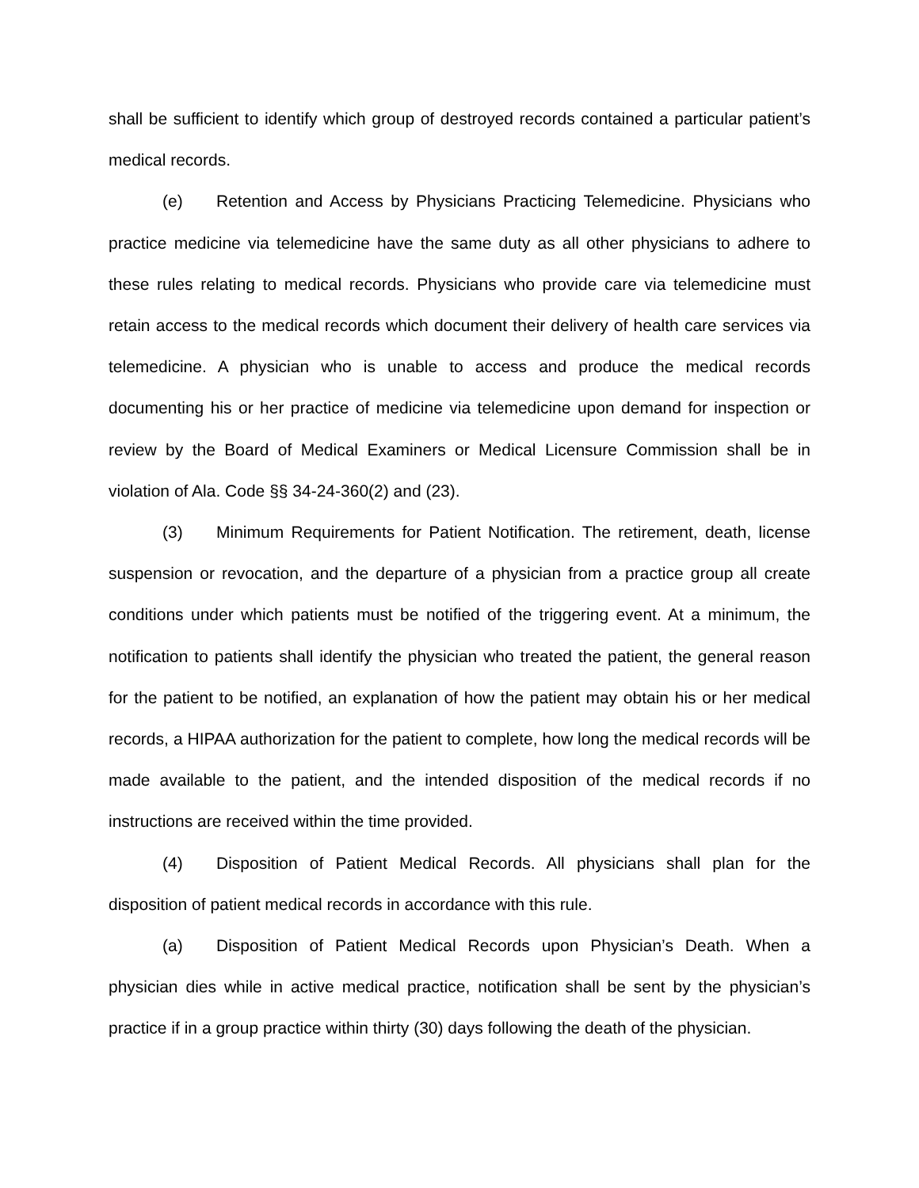shall be sufficient to identify which group of destroyed records contained a particular patient’s medical records.
(e) Retention and Access by Physicians Practicing Telemedicine. Physicians who practice medicine via telemedicine have the same duty as all other physicians to adhere to these rules relating to medical records. Physicians who provide care via telemedicine must retain access to the medical records which document their delivery of health care services via telemedicine. A physician who is unable to access and produce the medical records documenting his or her practice of medicine via telemedicine upon demand for inspection or review by the Board of Medical Examiners or Medical Licensure Commission shall be in violation of Ala. Code §§ 34-24-360(2) and (23).
(3) Minimum Requirements for Patient Notification. The retirement, death, license suspension or revocation, and the departure of a physician from a practice group all create conditions under which patients must be notified of the triggering event. At a minimum, the notification to patients shall identify the physician who treated the patient, the general reason for the patient to be notified, an explanation of how the patient may obtain his or her medical records, a HIPAA authorization for the patient to complete, how long the medical records will be made available to the patient, and the intended disposition of the medical records if no instructions are received within the time provided.
(4) Disposition of Patient Medical Records. All physicians shall plan for the disposition of patient medical records in accordance with this rule.
(a) Disposition of Patient Medical Records upon Physician’s Death. When a physician dies while in active medical practice, notification shall be sent by the physician’s practice if in a group practice within thirty (30) days following the death of the physician.